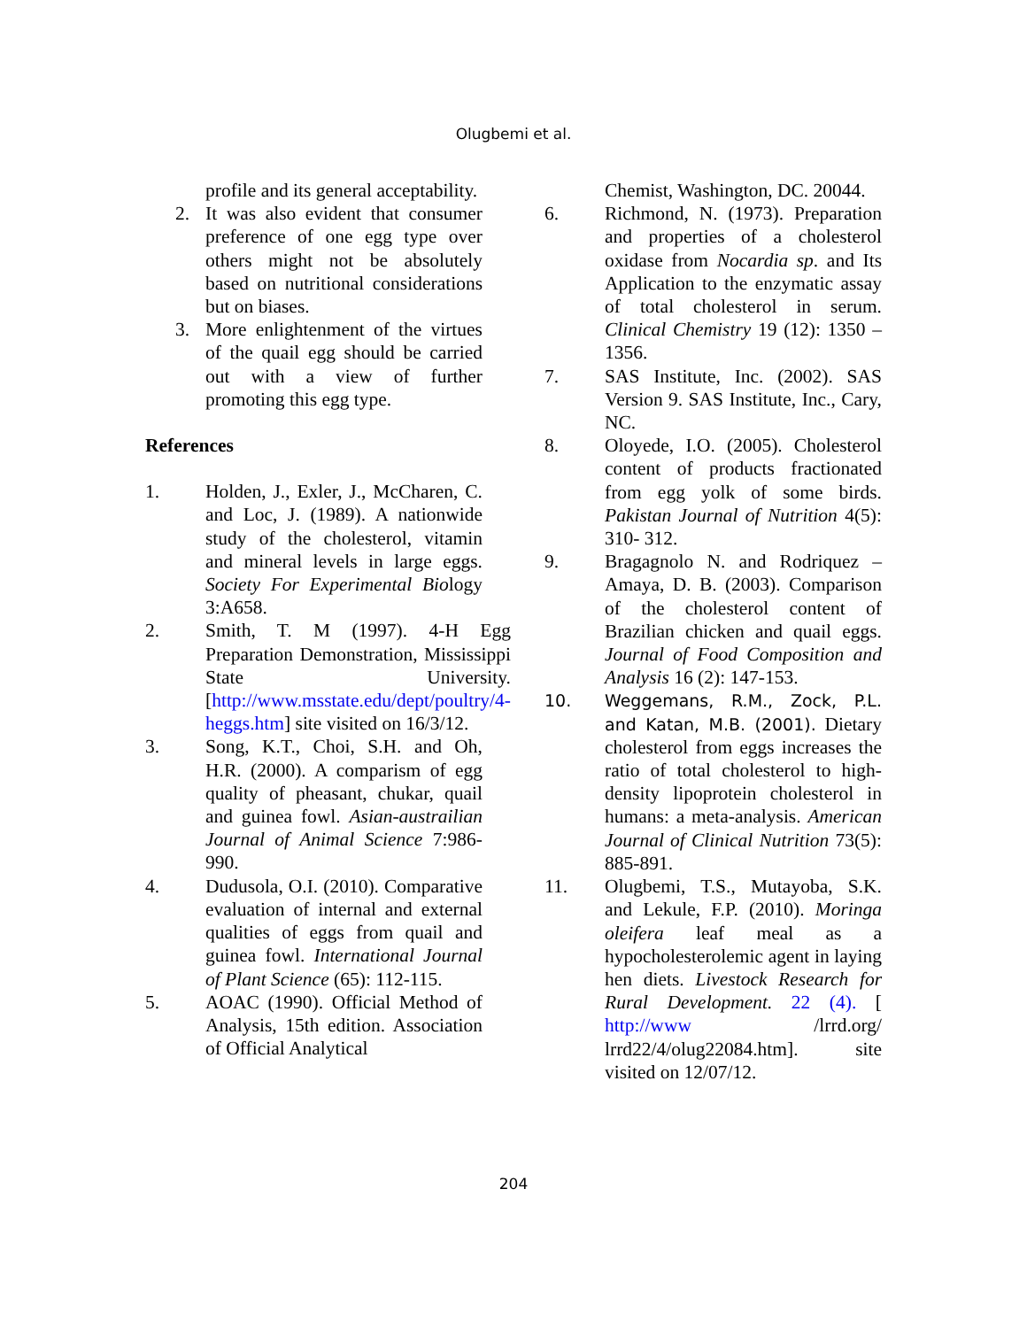Olugbemi et al.
profile and its general acceptability.
2. It was also evident that consumer preference of one egg type over others might not be absolutely based on nutritional considerations but on biases.
3. More enlightenment of the virtues of the quail egg should be carried out with a view of further promoting this egg type.
References
1. Holden, J., Exler, J., McCharen, C. and Loc, J. (1989). A nationwide study of the cholesterol, vitamin and mineral levels in large eggs. Society For Experimental Biology 3:A658.
2. Smith, T. M (1997). 4-H Egg Preparation Demonstration, Mississippi State University. [http://www.msstate.edu/dept/poultry/4-heggs.htm] site visited on 16/3/12.
3. Song, K.T., Choi, S.H. and Oh, H.R. (2000). A comparism of egg quality of pheasant, chukar, quail and guinea fowl. Asian-austrailian Journal of Animal Science 7:986-990.
4. Dudusola, O.I. (2010). Comparative evaluation of internal and external qualities of eggs from quail and guinea fowl. International Journal of Plant Science (65): 112-115.
5. AOAC (1990). Official Method of Analysis, 15th edition. Association of Official Analytical
Chemist, Washington, DC. 20044.
6. Richmond, N. (1973). Preparation and properties of a cholesterol oxidase from Nocardia sp. and Its Application to the enzymatic assay of total cholesterol in serum. Clinical Chemistry 19 (12): 1350 – 1356.
7. SAS Institute, Inc. (2002). SAS Version 9. SAS Institute, Inc., Cary, NC.
8. Oloyede, I.O. (2005). Cholesterol content of products fractionated from egg yolk of some birds. Pakistan Journal of Nutrition 4(5): 310- 312.
9. Bragagnolo N. and Rodriquez – Amaya, D. B. (2003). Comparison of the cholesterol content of Brazilian chicken and quail eggs. Journal of Food Composition and Analysis 16 (2): 147-153.
10. Weggemans, R.M., Zock, P.L. and Katan, M.B. (2001). Dietary cholesterol from eggs increases the ratio of total cholesterol to high-density lipoprotein cholesterol in humans: a meta-analysis. American Journal of Clinical Nutrition 73(5): 885-891.
11. Olugbemi, T.S., Mutayoba, S.K. and Lekule, F.P. (2010). Moringa oleifera leaf meal as a hypocholesterolemic agent in laying hen diets. Livestock Research for Rural Development. 22 (4). [ http://www /lrrd.org/ lrrd22/4/olug22084.htm]. site visited on 12/07/12.
204